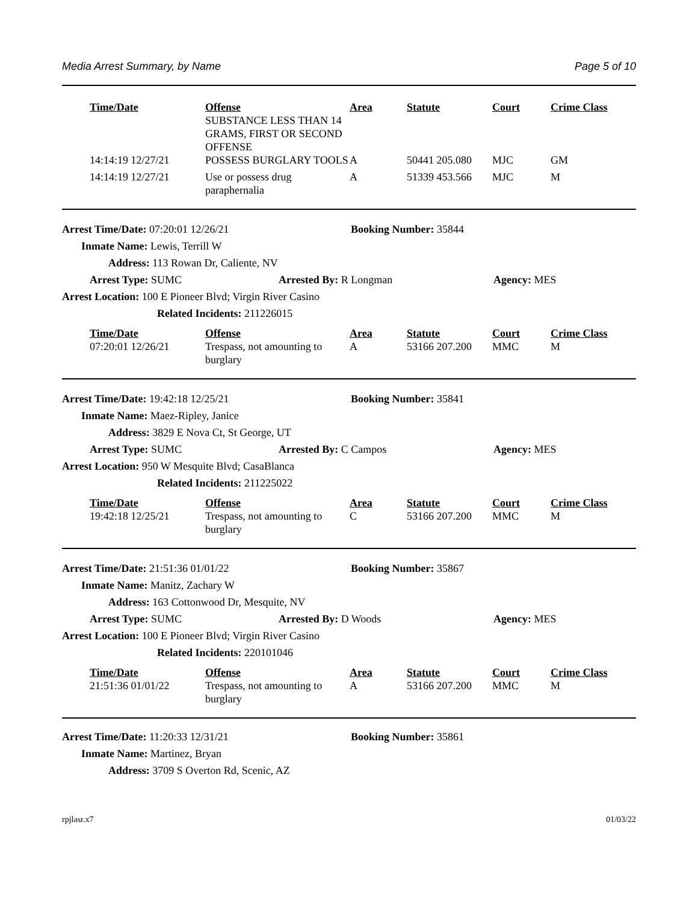Media Arrest Summary, by Name Page 5 of 10
| Time/Date | Offense | Area | Statute | Court | Crime Class |
| --- | --- | --- | --- | --- | --- |
| | SUBSTANCE LESS THAN 14 GRAMS, FIRST OR SECOND OFFENSE | | | | |
| 14:14:19 12/27/21 | POSSESS BURGLARY TOOLS | A | 50441 205.080 | MJC | GM |
| 14:14:19 12/27/21 | Use or possess drug paraphernalia | A | 51339 453.566 | MJC | M |
Arrest Time/Date: 07:20:01 12/26/21 Booking Number: 35844
Inmate Name: Lewis, Terrill W
Address: 113 Rowan Dr, Caliente, NV
Arrest Type: SUMC Arrested By: R Longman Agency: MES
Arrest Location: 100 E Pioneer Blvd; Virgin River Casino
Related Incidents: 211226015
| Time/Date | Offense | Area | Statute | Court | Crime Class |
| --- | --- | --- | --- | --- | --- |
| 07:20:01 12/26/21 | Trespass, not amounting to burglary | A | 53166 207.200 | MMC | M |
Arrest Time/Date: 19:42:18 12/25/21 Booking Number: 35841
Inmate Name: Maez-Ripley, Janice
Address: 3829 E Nova Ct, St George, UT
Arrest Type: SUMC Arrested By: C Campos Agency: MES
Arrest Location: 950 W Mesquite Blvd; CasaBlanca
Related Incidents: 211225022
| Time/Date | Offense | Area | Statute | Court | Crime Class |
| --- | --- | --- | --- | --- | --- |
| 19:42:18 12/25/21 | Trespass, not amounting to burglary | C | 53166 207.200 | MMC | M |
Arrest Time/Date: 21:51:36 01/01/22 Booking Number: 35867
Inmate Name: Manitz, Zachary W
Address: 163 Cottonwood Dr, Mesquite, NV
Arrest Type: SUMC Arrested By: D Woods Agency: MES
Arrest Location: 100 E Pioneer Blvd; Virgin River Casino
Related Incidents: 220101046
| Time/Date | Offense | Area | Statute | Court | Crime Class |
| --- | --- | --- | --- | --- | --- |
| 21:51:36 01/01/22 | Trespass, not amounting to burglary | A | 53166 207.200 | MMC | M |
Arrest Time/Date: 11:20:33 12/31/21 Booking Number: 35861
Inmate Name: Martinez, Bryan
Address: 3709 S Overton Rd, Scenic, AZ
rpjlasr.x7 01/03/22